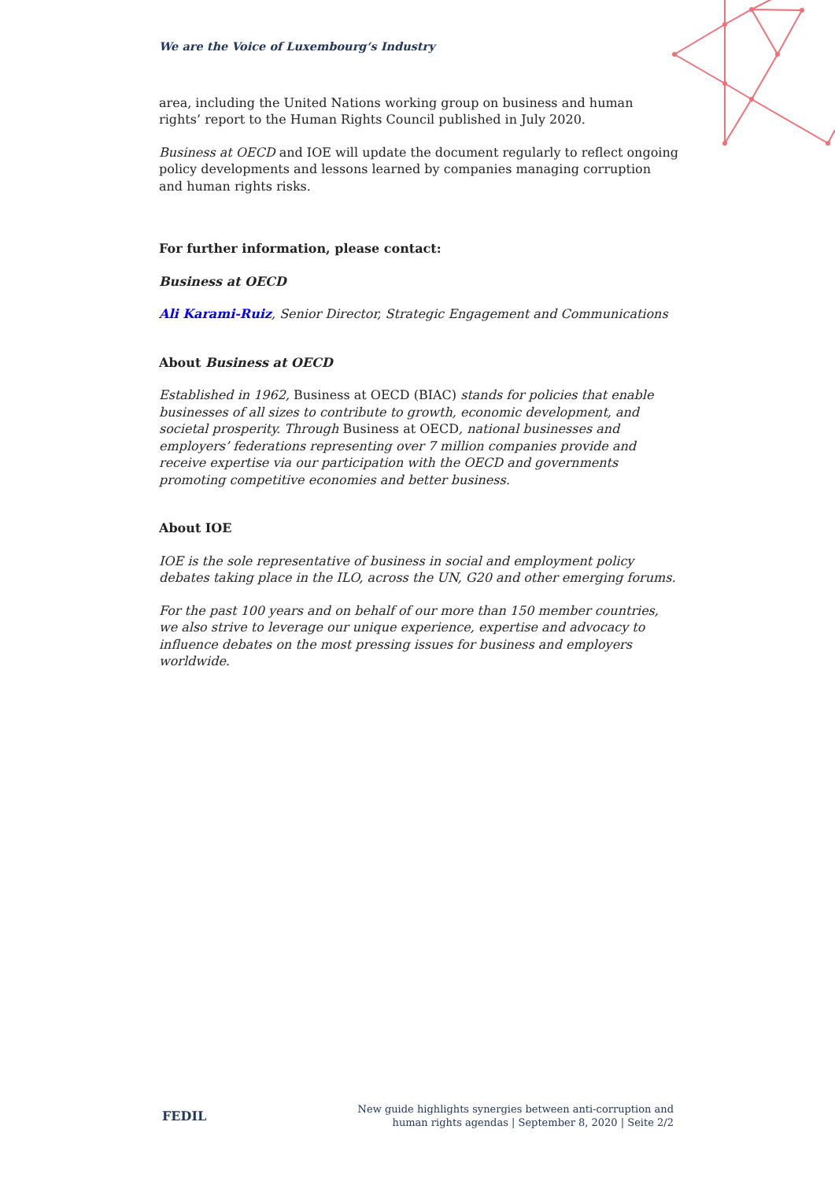We are the Voice of Luxembourg‘s Industry
area, including the United Nations working group on business and human rights’ report to the Human Rights Council published in July 2020.
Business at OECD and IOE will update the document regularly to reflect ongoing policy developments and lessons learned by companies managing corruption and human rights risks.
For further information, please contact:
Business at OECD
Ali Karami-Ruiz, Senior Director, Strategic Engagement and Communications
About Business at OECD
Established in 1962, Business at OECD (BIAC) stands for policies that enable businesses of all sizes to contribute to growth, economic development, and societal prosperity. Through Business at OECD, national businesses and employers’ federations representing over 7 million companies provide and receive expertise via our participation with the OECD and governments promoting competitive economies and better business.
About IOE
IOE is the sole representative of business in social and employment policy debates taking place in the ILO, across the UN, G20 and other emerging forums.
For the past 100 years and on behalf of our more than 150 member countries, we also strive to leverage our unique experience, expertise and advocacy to influence debates on the most pressing issues for business and employers worldwide.
FEDIL New guide highlights synergies between anti-corruption and
human rights agendas | September 8, 2020 | Seite 2/2